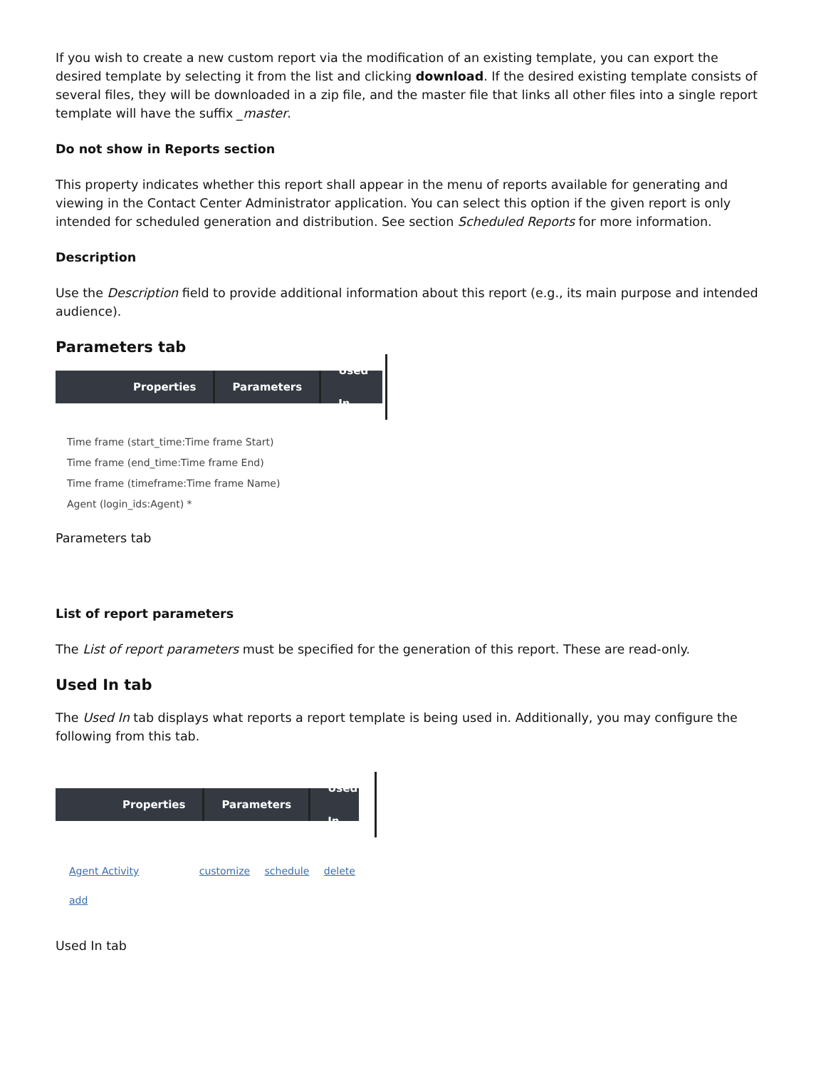If you wish to create a new custom report via the modification of an existing template, you can export the desired template by selecting it from the list and clicking download. If the desired existing template consists of several files, they will be downloaded in a zip file, and the master file that links all other files into a single report template will have the suffix _master.
Do not show in Reports section
This property indicates whether this report shall appear in the menu of reports available for generating and viewing in the Contact Center Administrator application. You can select this option if the given report is only intended for scheduled generation and distribution. See section Scheduled Reports for more information.
Description
Use the Description field to provide additional information about this report (e.g., its main purpose and intended audience).
Parameters tab
Properties Parameters Used In
Time frame (start_time:Time frame Start)
Time frame (end_time:Time frame End)
Time frame (timeframe:Time frame Name)
Agent (login_ids:Agent) *
Parameters tab
List of report parameters
The List of report parameters must be specified for the generation of this report. These are read-only.
Used In tab
The Used In tab displays what reports a report template is being used in. Additionally, you may configure the following from this tab.
Properties Parameters Used In
Agent Activity customize schedule delete
add
Used In tab